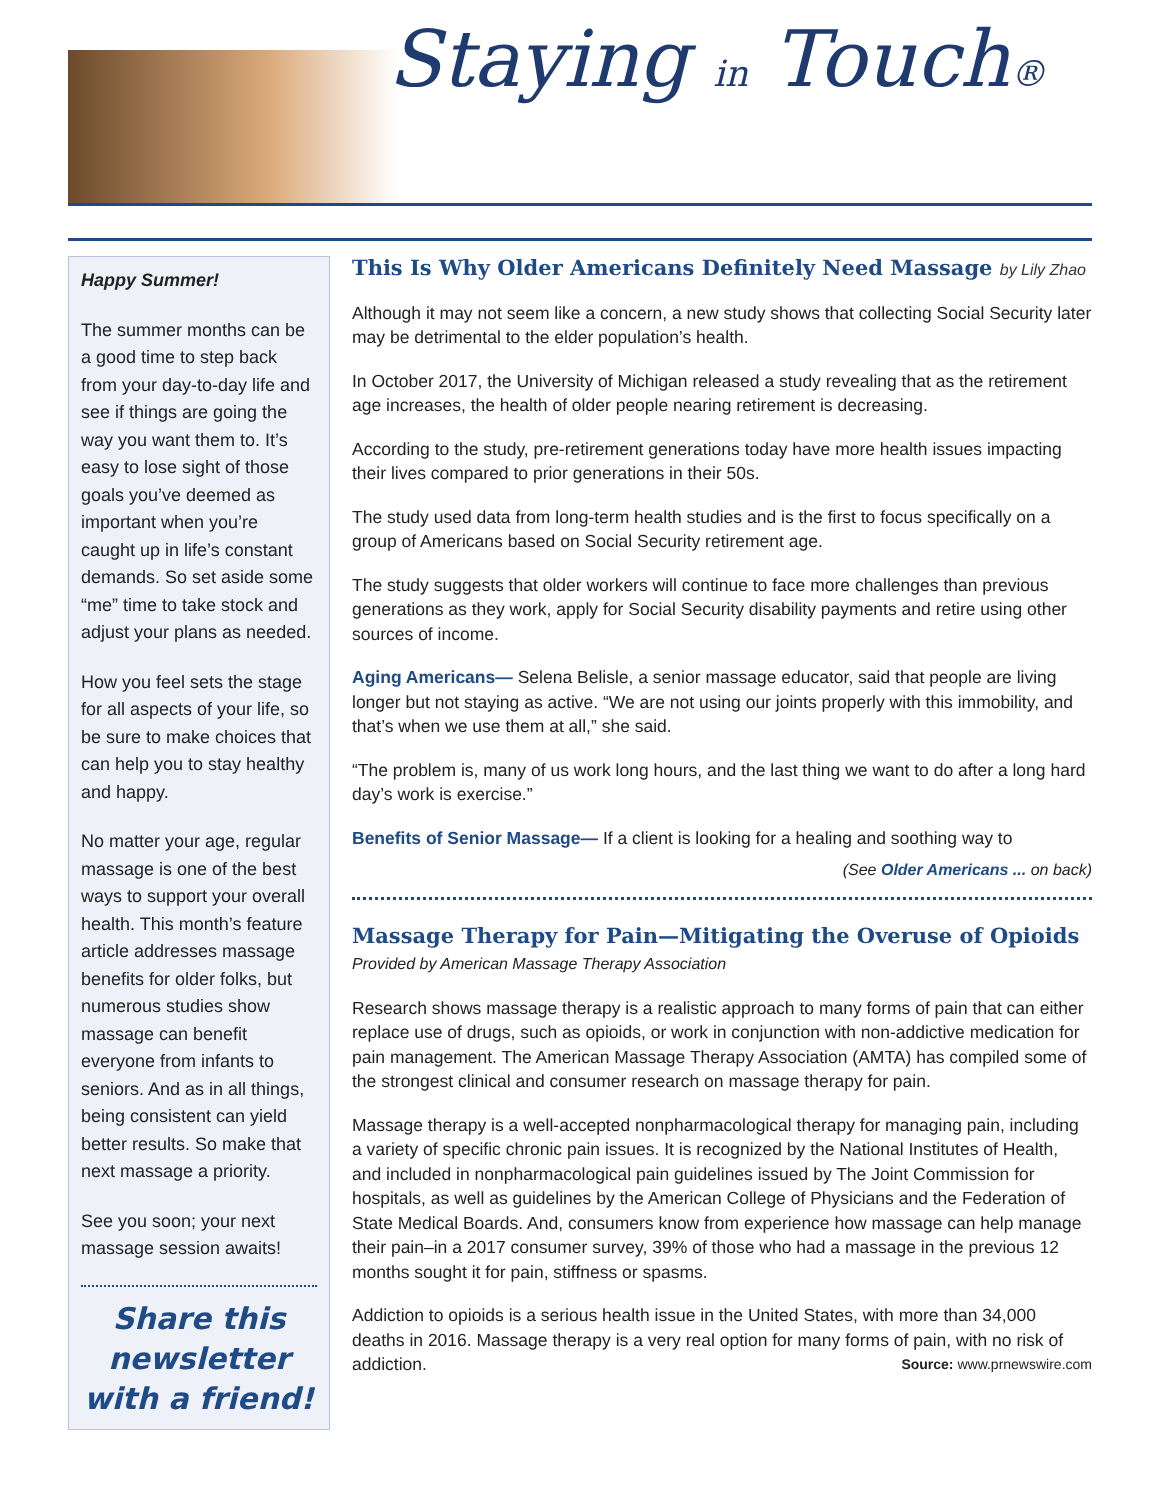Staying in Touch®
Happy Summer!
The summer months can be a good time to step back from your day-to-day life and see if things are going the way you want them to. It’s easy to lose sight of those goals you’ve deemed as important when you’re caught up in life’s constant demands. So set aside some “me” time to take stock and adjust your plans as needed.
How you feel sets the stage for all aspects of your life, so be sure to make choices that can help you to stay healthy and happy.
No matter your age, regular massage is one of the best ways to support your overall health. This month’s feature article addresses massage benefits for older folks, but numerous studies show massage can benefit everyone from infants to seniors. And as in all things, being consistent can yield better results. So make that next massage a priority.
See you soon; your next massage session awaits!
Share this newsletter with a friend!
This Is Why Older Americans Definitely Need Massage by Lily Zhao
Although it may not seem like a concern, a new study shows that collecting Social Security later may be detrimental to the elder population’s health.
In October 2017, the University of Michigan released a study revealing that as the retirement age increases, the health of older people nearing retirement is decreasing.
According to the study, pre-retirement generations today have more health issues impacting their lives compared to prior generations in their 50s.
The study used data from long-term health studies and is the first to focus specifically on a group of Americans based on Social Security retirement age.
The study suggests that older workers will continue to face more challenges than previous generations as they work, apply for Social Security disability payments and retire using other sources of income.
Aging Americans— Selena Belisle, a senior massage educator, said that people are living longer but not staying as active. “We are not using our joints properly with this immobility, and that’s when we use them at all,” she said.
“The problem is, many of us work long hours, and the last thing we want to do after a long hard day’s work is exercise.”
Benefits of Senior Massage— If a client is looking for a healing and soothing way to
(See Older Americans ... on back)
Massage Therapy for Pain—Mitigating the Overuse of Opioids
Provided by American Massage Therapy Association
Research shows massage therapy is a realistic approach to many forms of pain that can either replace use of drugs, such as opioids, or work in conjunction with non-addictive medication for pain management. The American Massage Therapy Association (AMTA) has compiled some of the strongest clinical and consumer research on massage therapy for pain.
Massage therapy is a well-accepted nonpharmacological therapy for managing pain, including a variety of specific chronic pain issues. It is recognized by the National Institutes of Health, and included in nonpharmacological pain guidelines issued by The Joint Commission for hospitals, as well as guidelines by the American College of Physicians and the Federation of State Medical Boards. And, consumers know from experience how massage can help manage their pain–in a 2017 consumer survey, 39% of those who had a massage in the previous 12 months sought it for pain, stiffness or spasms.
Addiction to opioids is a serious health issue in the United States, with more than 34,000 deaths in 2016. Massage therapy is a very real option for many forms of pain, with no risk of addiction. Source: www.prnewswire.com